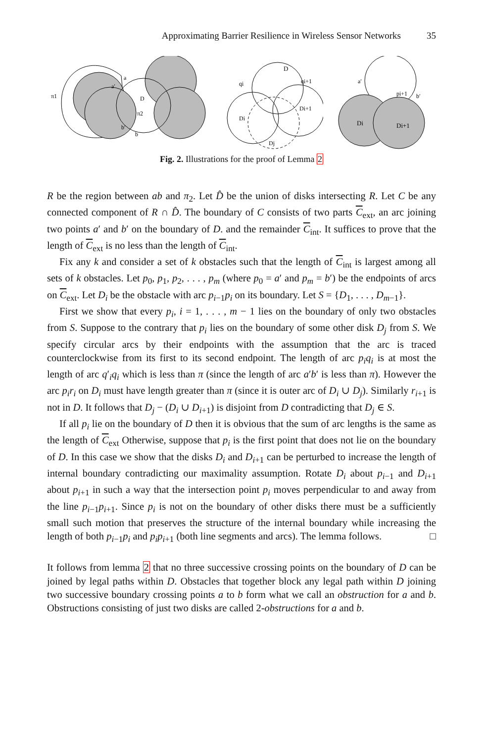Approximating Barrier Resilience in Wireless Sensor Networks 35
π1
a
a′
D
π2
b′
b
D
qi
qi+1
Di
Di+1
Dj
a′
pi+1
b′
Di
Di+1
Fig. 2. Illustrations for the proof of Lemma 2
R be the region between ab and π<sub>2</sub>. Let D̂ be the union of disks intersecting R. Let C be any connected component of R ∩ D̂. The boundary of C consists of two parts C<sub>ext</sub>, an arc joining two points a′ and b′ on the boundary of D. and the remainder C<sub>int</sub>. It suffices to prove that the length of C<sub>ext</sub> is no less than the length of C<sub>int</sub>.
Fix any k and consider a set of k obstacles such that the length of C<sub>int</sub> is largest among all sets of k obstacles. Let p<sub>0</sub>, p<sub>1</sub>, p<sub>2</sub>, . . . , p<sub>m</sub> (where p<sub>0</sub> = a′ and p<sub>m</sub> = b′) be the endpoints of arcs on C<sub>ext</sub>. Let D<sub>i</sub> be the obstacle with arc p<sub>i−1</sub>p<sub>i</sub> on its boundary. Let S = {D<sub>1</sub>, . . . , D<sub>m−1</sub>}.
First we show that every p<sub>i</sub>, i = 1, . . . , m − 1 lies on the boundary of only two obstacles from S. Suppose to the contrary that p<sub>i</sub> lies on the boundary of some other disk D<sub>j</sub> from S. We specify circular arcs by their endpoints with the assumption that the arc is traced counterclockwise from its first to its second endpoint. The length of arc p<sub>i</sub>q<sub>i</sub> is at most the length of arc q′<sub>i</sub>q<sub>i</sub> which is less than π (since the length of arc a′b′ is less than π). However the arc p<sub>i</sub>r<sub>i</sub> on D<sub>i</sub> must have length greater than π (since it is outer arc of D<sub>i</sub> ∪ D<sub>j</sub>). Similarly r<sub>i+1</sub> is not in D. It follows that D<sub>j</sub> − (D<sub>i</sub> ∪ D<sub>i+1</sub>) is disjoint from D contradicting that D<sub>j</sub> ∈ S.
If all p<sub>i</sub> lie on the boundary of D then it is obvious that the sum of arc lengths is the same as the length of C<sub>ext</sub> Otherwise, suppose that p<sub>i</sub> is the first point that does not lie on the boundary of D. In this case we show that the disks D<sub>i</sub> and D<sub>i+1</sub> can be perturbed to increase the length of internal boundary contradicting our maximality assumption. Rotate D<sub>i</sub> about p<sub>i−1</sub> and D<sub>i+1</sub> about p<sub>i+1</sub> in such a way that the intersection point p<sub>i</sub> moves perpendicular to and away from the line p<sub>i−1</sub>p<sub>i+1</sub>. Since p<sub>i</sub> is not on the boundary of other disks there must be a sufficiently small such motion that preserves the structure of the internal boundary while increasing the length of both p<sub>i−1</sub>p<sub>i</sub> and p<sub>i</sub>p<sub>i+1</sub> (both line segments and arcs). The lemma follows. □
It follows from lemma 2 that no three successive crossing points on the boundary of D can be joined by legal paths within D. Obstacles that together block any legal path within D joining two successive boundary crossing points a to b form what we call an obstruction for a and b. Obstructions consisting of just two disks are called 2-obstructions for a and b.